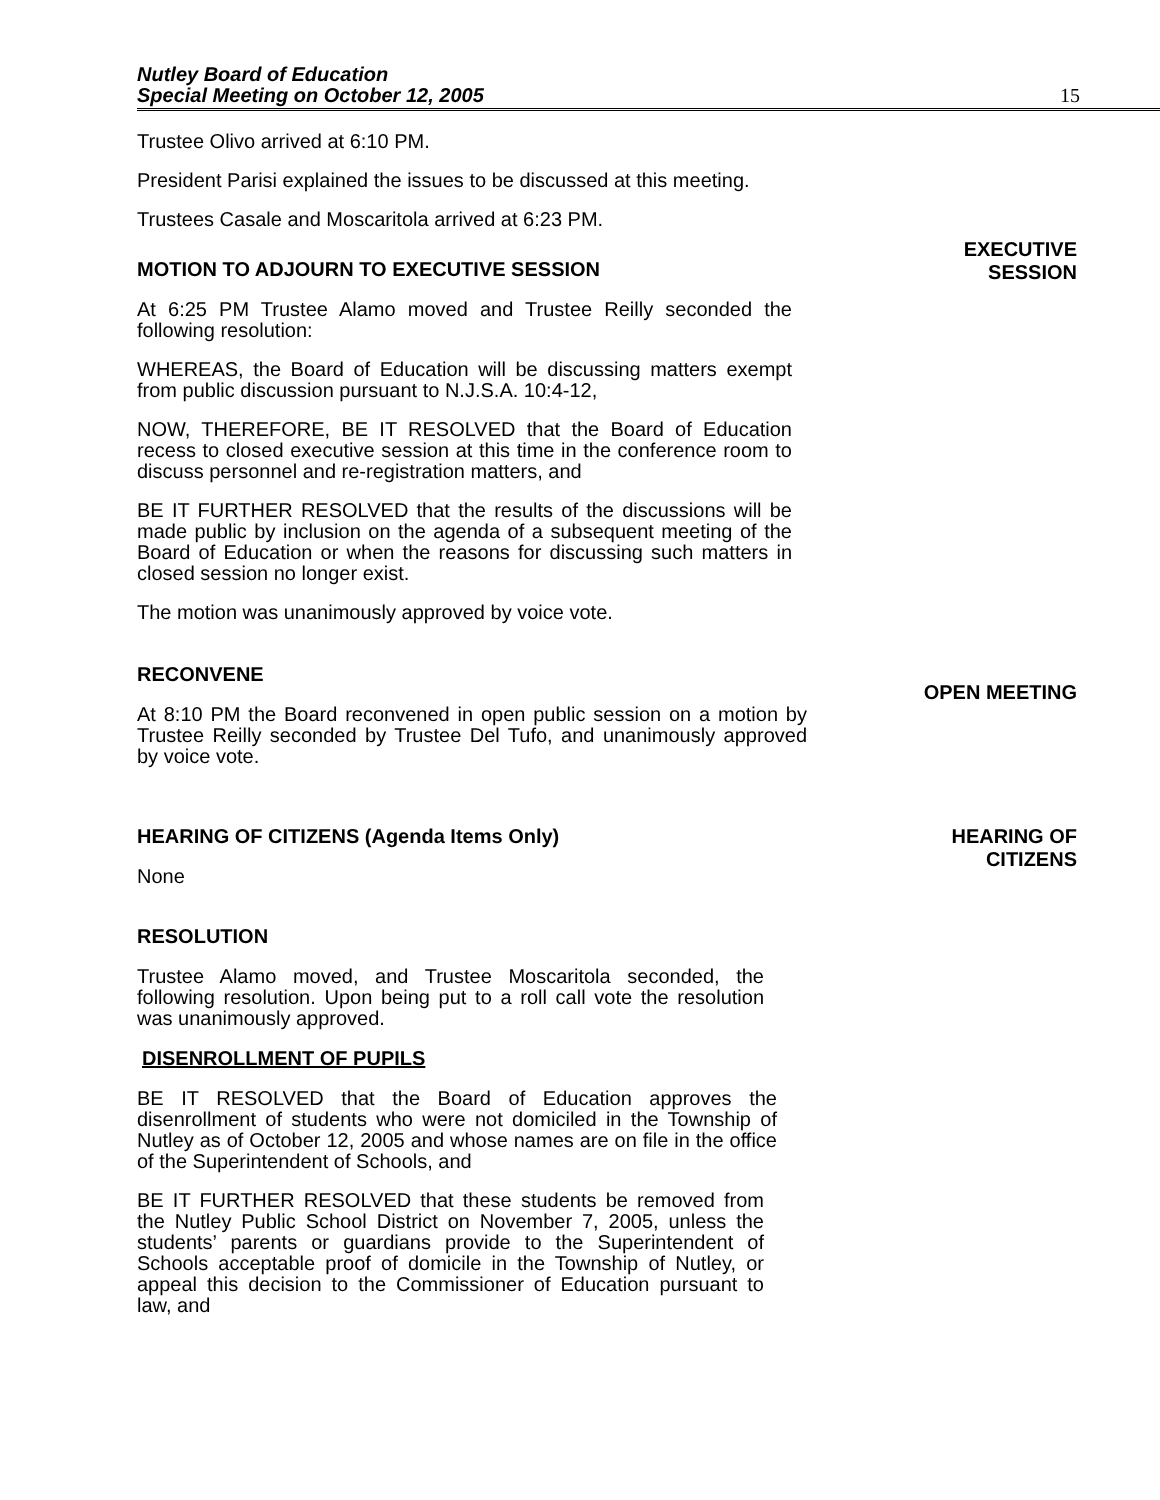Nutley Board of Education
Special Meeting on October 12, 2005
15
Trustee Olivo arrived at 6:10 PM.
President Parisi explained the issues to be discussed at this meeting.
Trustees Casale and Moscaritola arrived at 6:23 PM.
MOTION TO ADJOURN TO EXECUTIVE SESSION
EXECUTIVE
SESSION
At 6:25 PM Trustee Alamo moved and Trustee Reilly seconded the following resolution:
WHEREAS, the Board of Education will be discussing matters exempt from public discussion pursuant to N.J.S.A. 10:4-12,
NOW, THEREFORE, BE IT RESOLVED that the Board of Education recess to closed executive session at this time in the conference room to discuss personnel and re-registration matters, and
BE IT FURTHER RESOLVED that the results of the discussions will be made public by inclusion on the agenda of a subsequent meeting of the Board of Education or when the reasons for discussing such matters in closed session no longer exist.
The motion was unanimously approved by voice vote.
RECONVENE
At 8:10 PM the Board reconvened in open public session on a motion by Trustee Reilly seconded by Trustee Del Tufo, and unanimously approved by voice vote.
OPEN MEETING
HEARING OF CITIZENS (Agenda Items Only)
None
HEARING OF
CITIZENS
RESOLUTION
Trustee Alamo moved, and Trustee Moscaritola seconded, the following resolution. Upon being put to a roll call vote the resolution was unanimously approved.
DISENROLLMENT OF PUPILS
BE IT RESOLVED that the Board of Education approves the disenrollment of students who were not domiciled in the Township of Nutley as of October 12, 2005 and whose names are on file in the office of the Superintendent of Schools, and
BE IT FURTHER RESOLVED that these students be removed from the Nutley Public School District on November 7, 2005, unless the students’ parents or guardians provide to the Superintendent of Schools acceptable proof of domicile in the Township of Nutley, or appeal this decision to the Commissioner of Education pursuant to law, and